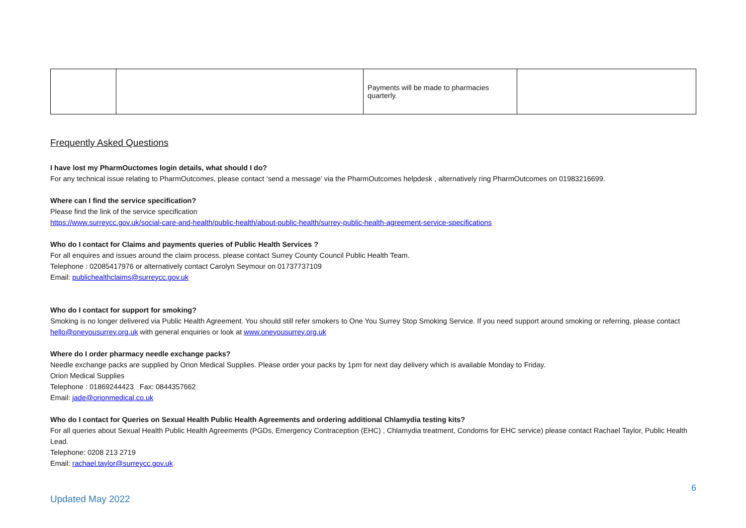| | | Payments will be made to pharmacies quarterly. | |
Frequently Asked Questions
I have lost my PharmOuctomes login details, what should I do?
For any technical issue relating to PharmOutcomes, please contact ‘send a message’ via the PharmOutcomes helpdesk , alternatively ring PharmOutcomes on 01983216699.
Where can I find the service specification?
Please find the link of the service specification
https://www.surreycc.gov.uk/social-care-and-health/public-health/about-public-health/surrey-public-health-agreement-service-specifications
Who do I contact for Claims and payments queries of Public Health Services ?
For all enquires and issues around the claim process, please contact Surrey County Council Public Health Team.
Telephone : 02085417976 or alternatively contact Carolyn Seymour on 01737737109
Email: publichealthclaims@surreycc.gov.uk
Who do I contact for support for smoking?
Smoking is no longer delivered via Public Health Agreement. You should still refer smokers to One You Surrey Stop Smoking Service. If you need support around smoking or referring, please contact hello@oneyousurrey.org.uk with general enquiries or look at www.oneyousurrey.org.uk
Where do I order pharmacy needle exchange packs?
Needle exchange packs are supplied by Orion Medical Supplies. Please order your packs by 1pm for next day delivery which is available Monday to Friday.
Orion Medical Supplies
Telephone : 01869244423 Fax: 0844357662
Email: jade@orionmedical.co.uk
Who do I contact for Queries on Sexual Health Public Health Agreements and ordering additional Chlamydia testing kits?
For all queries about Sexual Health Public Health Agreements (PGDs, Emergency Contraception (EHC) , Chlamydia treatment, Condoms for EHC service) please contact Rachael Taylor, Public Health Lead.
Telephone: 0208 213 2719
Email: rachael.taylor@surreycc.gov.uk
Updated May 2022 6